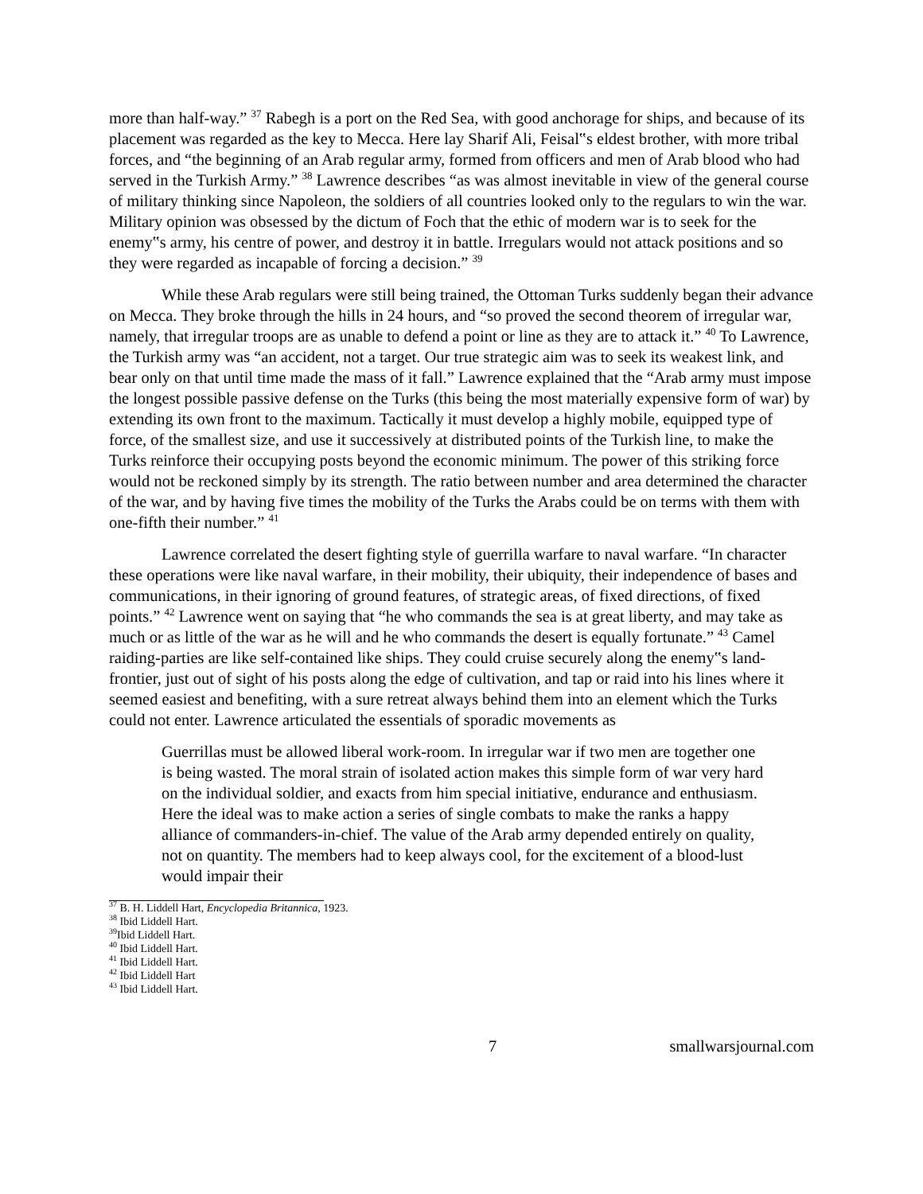more than half-way.” <sup>37</sup> Rabegh is a port on the Red Sea, with good anchorage for ships, and because of its placement was regarded as the key to Mecca. Here lay Sharif Ali, Feisal‟s eldest brother, with more tribal forces, and “the beginning of an Arab regular army, formed from officers and men of Arab blood who had served in the Turkish Army.” <sup>38</sup> Lawrence describes “as was almost inevitable in view of the general course of military thinking since Napoleon, the soldiers of all countries looked only to the regulars to win the war. Military opinion was obsessed by the dictum of Foch that the ethic of modern war is to seek for the enemy‟s army, his centre of power, and destroy it in battle. Irregulars would not attack positions and so they were regarded as incapable of forcing a decision.” <sup>39</sup>
While these Arab regulars were still being trained, the Ottoman Turks suddenly began their advance on Mecca. They broke through the hills in 24 hours, and “so proved the second theorem of irregular war, namely, that irregular troops are as unable to defend a point or line as they are to attack it.” <sup>40</sup> To Lawrence, the Turkish army was “an accident, not a target. Our true strategic aim was to seek its weakest link, and bear only on that until time made the mass of it fall.” Lawrence explained that the “Arab army must impose the longest possible passive defense on the Turks (this being the most materially expensive form of war) by extending its own front to the maximum. Tactically it must develop a highly mobile, equipped type of force, of the smallest size, and use it successively at distributed points of the Turkish line, to make the Turks reinforce their occupying posts beyond the economic minimum. The power of this striking force would not be reckoned simply by its strength. The ratio between number and area determined the character of the war, and by having five times the mobility of the Turks the Arabs could be on terms with them with one-fifth their number.” <sup>41</sup>
Lawrence correlated the desert fighting style of guerrilla warfare to naval warfare. “In character these operations were like naval warfare, in their mobility, their ubiquity, their independence of bases and communications, in their ignoring of ground features, of strategic areas, of fixed directions, of fixed points.” <sup>42</sup> Lawrence went on saying that “he who commands the sea is at great liberty, and may take as much or as little of the war as he will and he who commands the desert is equally fortunate.” <sup>43</sup> Camel raiding-parties are like self-contained like ships. They could cruise securely along the enemy‟s land-frontier, just out of sight of his posts along the edge of cultivation, and tap or raid into his lines where it seemed easiest and benefiting, with a sure retreat always behind them into an element which the Turks could not enter. Lawrence articulated the essentials of sporadic movements as
Guerrillas must be allowed liberal work-room. In irregular war if two men are together one is being wasted. The moral strain of isolated action makes this simple form of war very hard on the individual soldier, and exacts from him special initiative, endurance and enthusiasm. Here the ideal was to make action a series of single combats to make the ranks a happy alliance of commanders-in-chief. The value of the Arab army depended entirely on quality, not on quantity. The members had to keep always cool, for the excitement of a blood-lust would impair their
<sup>37</sup> B. H. Liddell Hart, Encyclopedia Britannica, 1923.
<sup>38</sup> Ibid Liddell Hart.
<sup>39</sup> Ibid Liddell Hart.
<sup>40</sup> Ibid Liddell Hart.
<sup>41</sup> Ibid Liddell Hart.
<sup>42</sup> Ibid Liddell Hart
<sup>43</sup> Ibid Liddell Hart.
7 smallwarsjournal.com